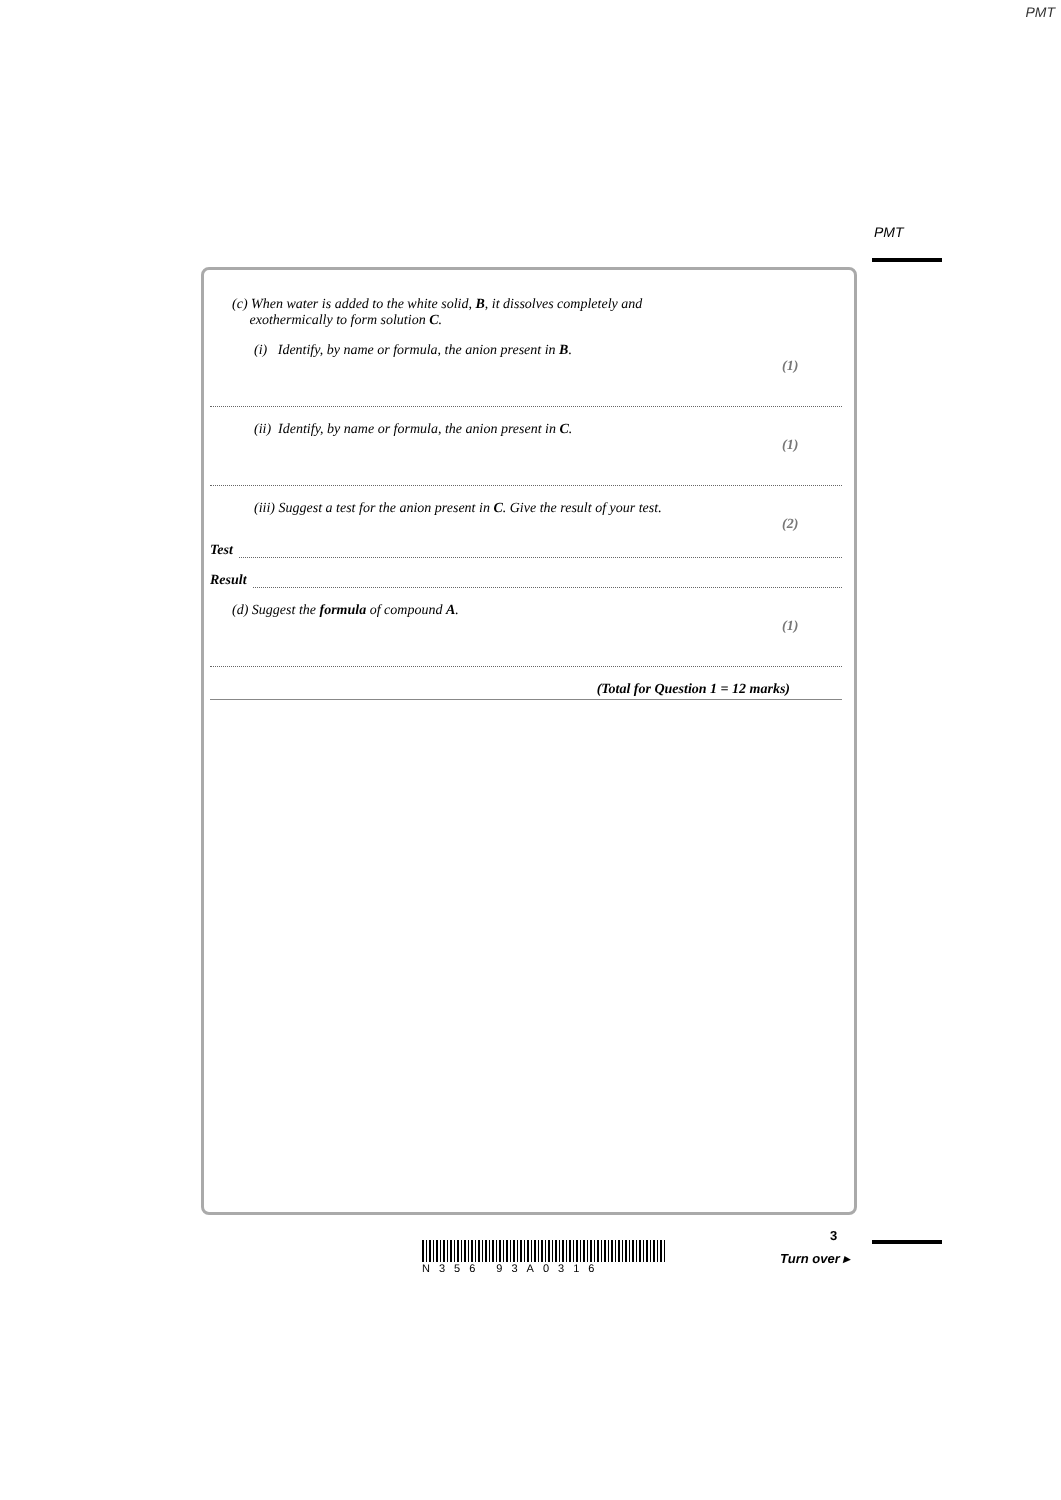PMT
PMT
(c) When water is added to the white solid, B, it dissolves completely and
exothermically to form solution C.
(i) Identify, by name or formula, the anion present in B.
(1)
(ii) Identify, by name or formula, the anion present in C.
(1)
(iii) Suggest a test for the anion present in C. Give the result of your test.
(2)
Test
Result
(d) Suggest the formula of compound A.
(1)
(Total for Question 1 = 12 marks)
3
Turn over ▸
N356 93A0316